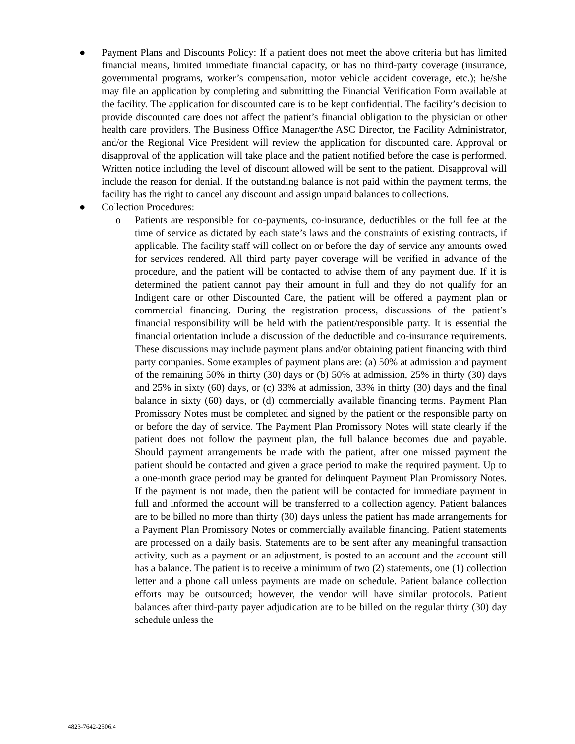● Payment Plans and Discounts Policy: If a patient does not meet the above criteria but has limited financial means, limited immediate financial capacity, or has no third-party coverage (insurance, governmental programs, worker’s compensation, motor vehicle accident coverage, etc.); he/she may file an application by completing and submitting the Financial Verification Form available at the facility. The application for discounted care is to be kept confidential. The facility’s decision to provide discounted care does not affect the patient’s financial obligation to the physician or other health care providers. The Business Office Manager/the ASC Director, the Facility Administrator, and/or the Regional Vice President will review the application for discounted care. Approval or disapproval of the application will take place and the patient notified before the case is performed. Written notice including the level of discount allowed will be sent to the patient. Disapproval will include the reason for denial. If the outstanding balance is not paid within the payment terms, the facility has the right to cancel any discount and assign unpaid balances to collections.
● Collection Procedures:
o Patients are responsible for co-payments, co-insurance, deductibles or the full fee at the time of service as dictated by each state’s laws and the constraints of existing contracts, if applicable. The facility staff will collect on or before the day of service any amounts owed for services rendered. All third party payer coverage will be verified in advance of the procedure, and the patient will be contacted to advise them of any payment due. If it is determined the patient cannot pay their amount in full and they do not qualify for an Indigent care or other Discounted Care, the patient will be offered a payment plan or commercial financing. During the registration process, discussions of the patient’s financial responsibility will be held with the patient/responsible party. It is essential the financial orientation include a discussion of the deductible and co-insurance requirements. These discussions may include payment plans and/or obtaining patient financing with third party companies. Some examples of payment plans are: (a) 50% at admission and payment of the remaining 50% in thirty (30) days or (b) 50% at admission, 25% in thirty (30) days and 25% in sixty (60) days, or (c) 33% at admission, 33% in thirty (30) days and the final balance in sixty (60) days, or (d) commercially available financing terms. Payment Plan Promissory Notes must be completed and signed by the patient or the responsible party on or before the day of service. The Payment Plan Promissory Notes will state clearly if the patient does not follow the payment plan, the full balance becomes due and payable. Should payment arrangements be made with the patient, after one missed payment the patient should be contacted and given a grace period to make the required payment. Up to a one-month grace period may be granted for delinquent Payment Plan Promissory Notes. If the payment is not made, then the patient will be contacted for immediate payment in full and informed the account will be transferred to a collection agency. Patient balances are to be billed no more than thirty (30) days unless the patient has made arrangements for a Payment Plan Promissory Notes or commercially available financing. Patient statements are processed on a daily basis. Statements are to be sent after any meaningful transaction activity, such as a payment or an adjustment, is posted to an account and the account still has a balance. The patient is to receive a minimum of two (2) statements, one (1) collection letter and a phone call unless payments are made on schedule. Patient balance collection efforts may be outsourced; however, the vendor will have similar protocols. Patient balances after third-party payer adjudication are to be billed on the regular thirty (30) day schedule unless the
4823-7642-2506.4